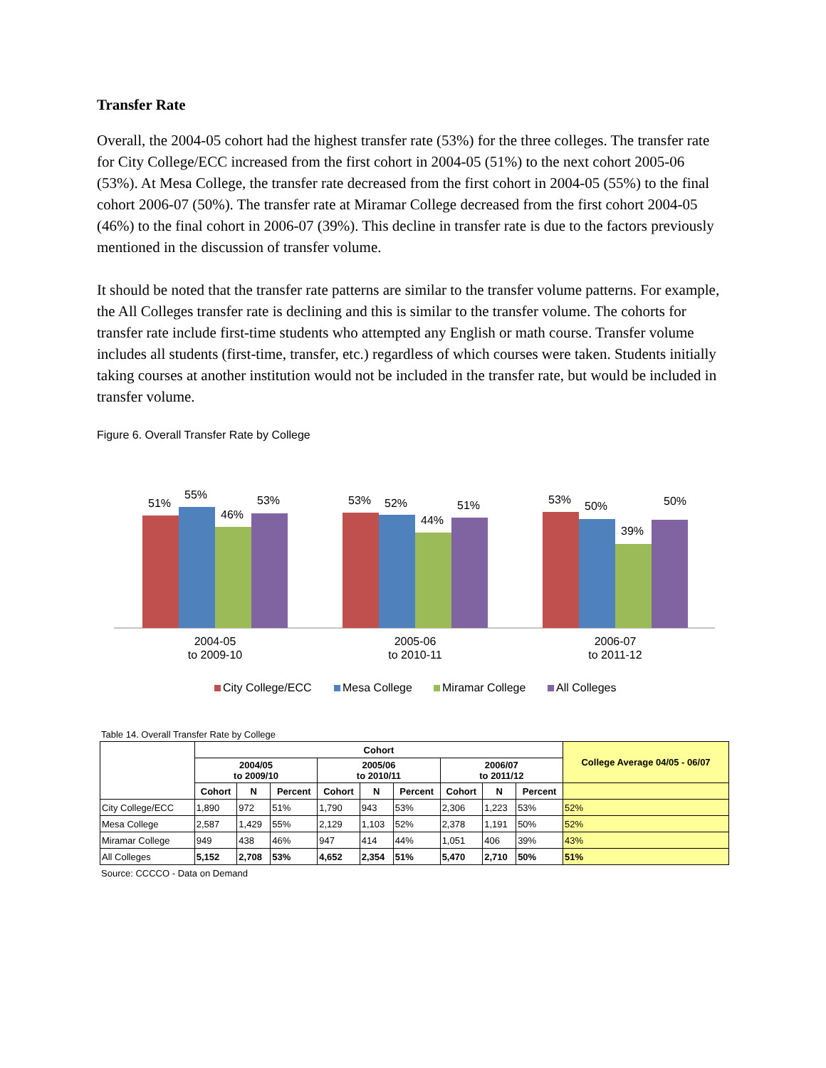Transfer Rate
Overall, the 2004-05 cohort had the highest transfer rate (53%) for the three colleges. The transfer rate for City College/ECC increased from the first cohort in 2004-05 (51%) to the next cohort 2005-06 (53%). At Mesa College, the transfer rate decreased from the first cohort in 2004-05 (55%) to the final cohort 2006-07 (50%). The transfer rate at Miramar College decreased from the first cohort 2004-05 (46%) to the final cohort in 2006-07 (39%). This decline in transfer rate is due to the factors previously mentioned in the discussion of transfer volume.
It should be noted that the transfer rate patterns are similar to the transfer volume patterns. For example, the All Colleges transfer rate is declining and this is similar to the transfer volume. The cohorts for transfer rate include first-time students who attempted any English or math course. Transfer volume includes all students (first-time, transfer, etc.) regardless of which courses were taken. Students initially taking courses at another institution would not be included in the transfer rate, but would be included in transfer volume.
Figure 6. Overall Transfer Rate by College
51%
55%
46%
53%
53%
52%
44%
51%
53%
50%
39%
50%
2004-05
to 2009-10
2005-06
to 2010-11
2006-07
to 2011-12
City College/ECC
Mesa College
Miramar College
All Colleges
Table 14. Overall Transfer Rate by College
| | Cohort | | | | | | | | | College Average 04/05 - 06/07 |
| --- | --- | --- | --- | --- | --- | --- | --- | --- | --- | --- |
| | 2004/05 to 2009/10 | | | 2005/06 to 2010/11 | | | 2006/07 to 2011/12 | | | |
| | Cohort | N | Percent | Cohort | N | Percent | Cohort | N | Percent | |
| City College/ECC | 1,890 | 972 | 51% | 1,790 | 943 | 53% | 2,306 | 1,223 | 53% | 52% |
| Mesa College | 2,587 | 1,429 | 55% | 2,129 | 1,103 | 52% | 2,378 | 1,191 | 50% | 52% |
| Miramar College | 949 | 438 | 46% | 947 | 414 | 44% | 1,051 | 406 | 39% | 43% |
| All Colleges | 5,152 | 2,708 | 53% | 4,652 | 2,354 | 51% | 5,470 | 2,710 | 50% | 51% |
Source: CCCCO - Data on Demand